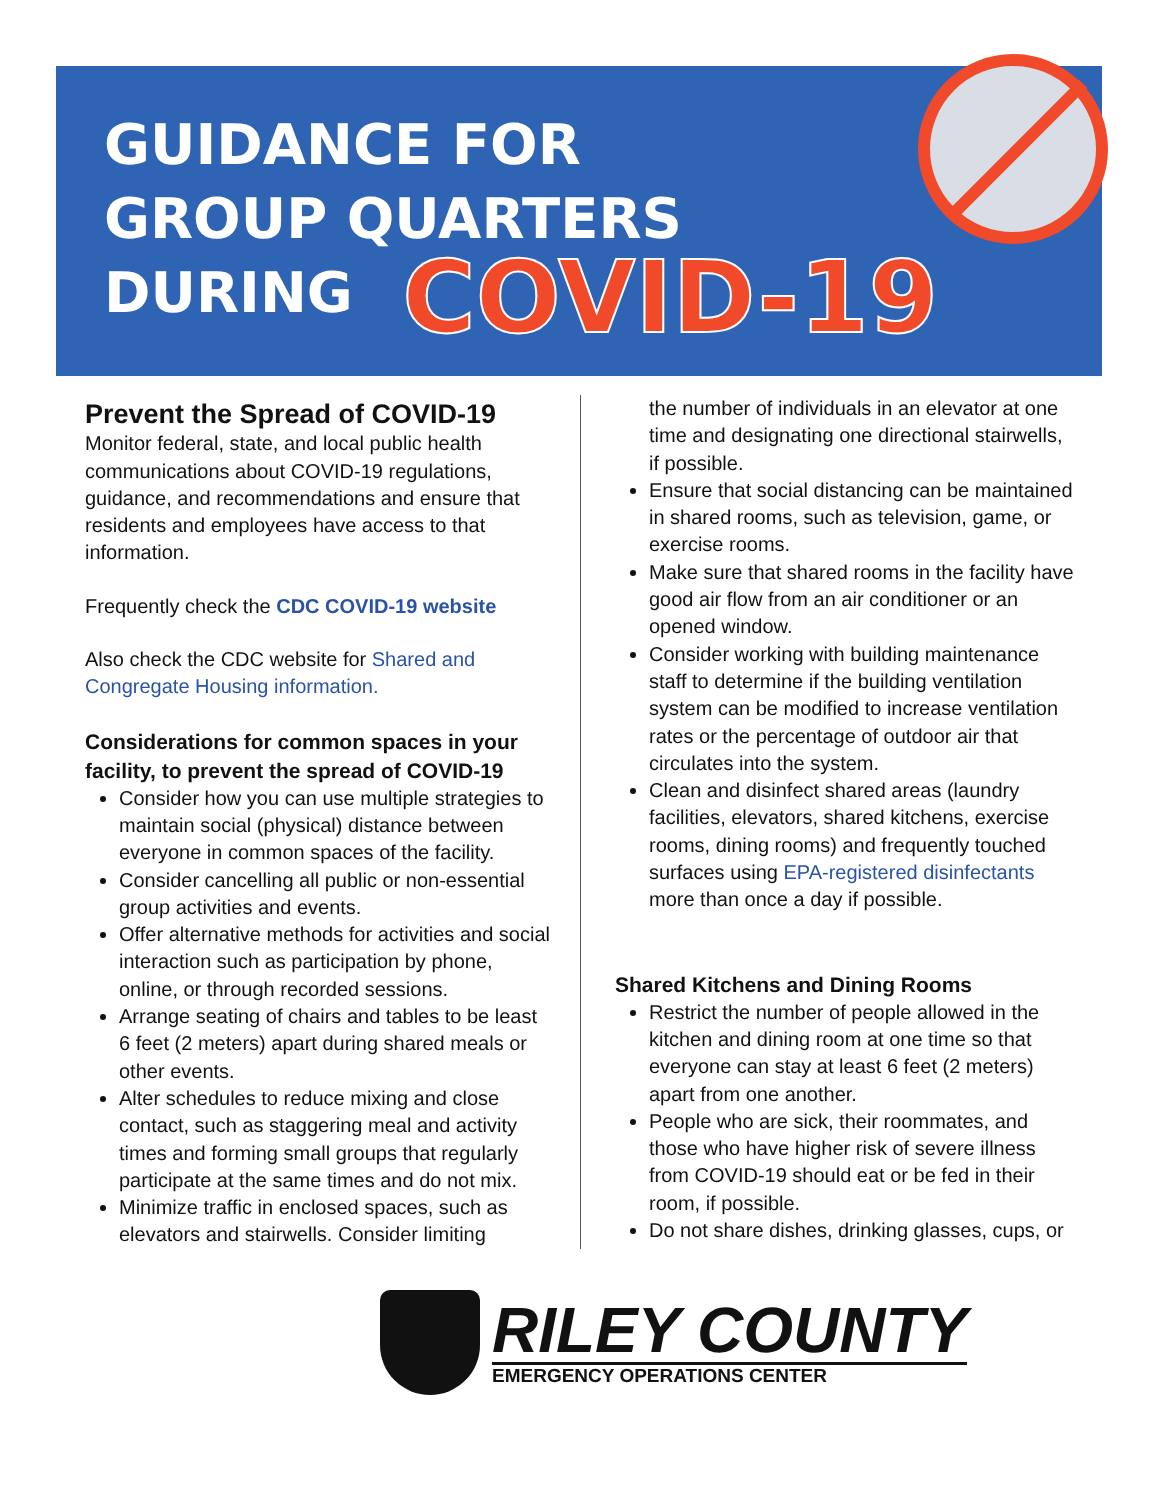GUIDANCE FOR
GROUP QUARTERS
DURING COVID-19
Prevent the Spread of COVID-19
Monitor federal, state, and local public health communications about COVID-19 regulations, guidance, and recommendations and ensure that residents and employees have access to that information.
Frequently check the CDC COVID-19 website
Also check the CDC website for Shared and Congregate Housing information.
Considerations for common spaces in your facility, to prevent the spread of COVID-19
Consider how you can use multiple strategies to maintain social (physical) distance between everyone in common spaces of the facility.
Consider cancelling all public or non-essential group activities and events.
Offer alternative methods for activities and social interaction such as participation by phone, online, or through recorded sessions.
Arrange seating of chairs and tables to be least 6 feet (2 meters) apart during shared meals or other events.
Alter schedules to reduce mixing and close contact, such as staggering meal and activity times and forming small groups that regularly participate at the same times and do not mix.
Minimize traffic in enclosed spaces, such as elevators and stairwells. Consider limiting
the number of individuals in an elevator at one time and designating one directional stairwells, if possible.
Ensure that social distancing can be maintained in shared rooms, such as television, game, or exercise rooms.
Make sure that shared rooms in the facility have good air flow from an air conditioner or an opened window.
Consider working with building maintenance staff to determine if the building ventilation system can be modified to increase ventilation rates or the percentage of outdoor air that circulates into the system.
Clean and disinfect shared areas (laundry facilities, elevators, shared kitchens, exercise rooms, dining rooms) and frequently touched surfaces using EPA-registered disinfectants more than once a day if possible.
Shared Kitchens and Dining Rooms
Restrict the number of people allowed in the kitchen and dining room at one time so that everyone can stay at least 6 feet (2 meters) apart from one another.
People who are sick, their roommates, and those who have higher risk of severe illness from COVID-19 should eat or be fed in their room, if possible.
Do not share dishes, drinking glasses, cups, or
RILEY COUNTY
EMERGENCY OPERATIONS CENTER